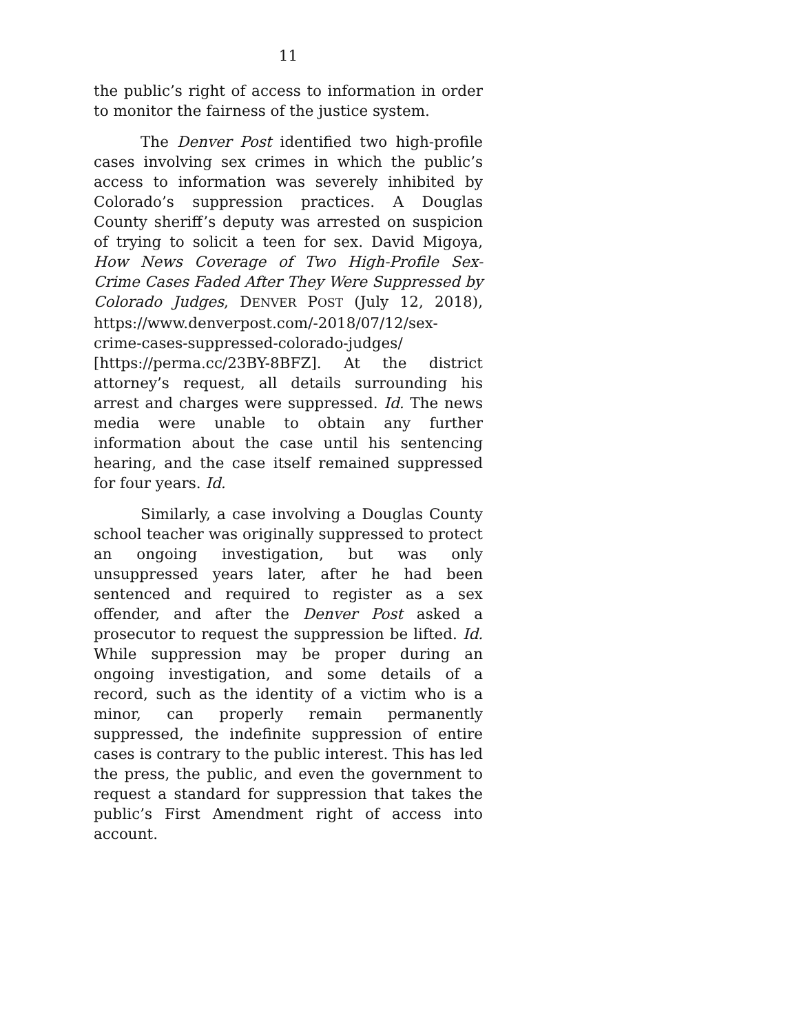11
the public’s right of access to information in order to monitor the fairness of the justice system.
The Denver Post identified two high-profile cases involving sex crimes in which the public’s access to information was severely inhibited by Colorado’s suppression practices. A Douglas County sheriff’s deputy was arrested on suspicion of trying to solicit a teen for sex. David Migoya, How News Coverage of Two High-Profile Sex-Crime Cases Faded After They Were Suppressed by Colorado Judges, DENVER POST (July 12, 2018), https://www.denverpost.com/-2018/07/12/sex-crime-cases-suppressed-colorado-judges/ [https://perma.cc/23BY-8BFZ]. At the district attorney’s request, all details surrounding his arrest and charges were suppressed. Id. The news media were unable to obtain any further information about the case until his sentencing hearing, and the case itself remained suppressed for four years. Id.
Similarly, a case involving a Douglas County school teacher was originally suppressed to protect an ongoing investigation, but was only unsuppressed years later, after he had been sentenced and required to register as a sex offender, and after the Denver Post asked a prosecutor to request the suppression be lifted. Id. While suppression may be proper during an ongoing investigation, and some details of a record, such as the identity of a victim who is a minor, can properly remain permanently suppressed, the indefinite suppression of entire cases is contrary to the public interest. This has led the press, the public, and even the government to request a standard for suppression that takes the public’s First Amendment right of access into account.